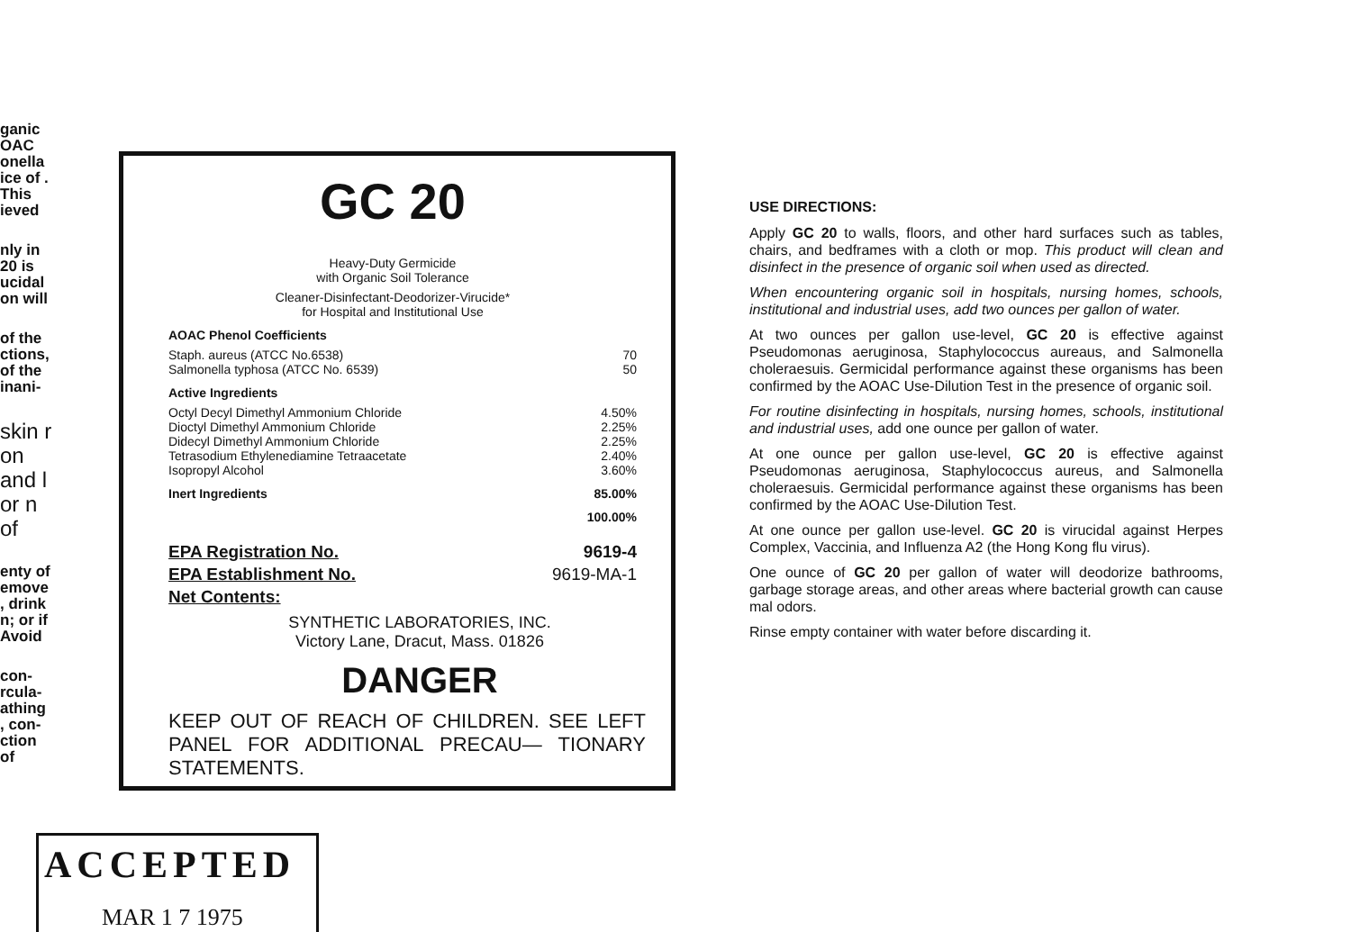ganic OAC onella ice of . This ieved
nly in 20 is ucidal on will
of the ctions, of the inani-
skin r on and l or n of
enty of emove , drink n; or if Avoid
con- rcula- athing , con- ction of
GC 20
Heavy-Duty Germicide
with Organic Soil Tolerance
Cleaner-Disinfectant-Deodorizer-Virucide*
for Hospital and Institutional Use
AOAC Phenol Coefficients
| Staph. aureus (ATCC No.6538) | 70 |
| Salmonella typhosa (ATCC No. 6539) | 50 |
Active Ingredients
| Octyl Decyl Dimethyl Ammonium Chloride | 4.50% |
| Dioctyl Dimethyl Ammonium Chloride | 2.25% |
| Didecyl Dimethyl Ammonium Chloride | 2.25% |
| Tetrasodium Ethylenediamine Tetraacetate | 2.40% |
| Isopropyl Alcohol | 3.60% |
| Inert Ingredients | 85.00% |
| | 100.00% |
| EPA Registration No. | 9619-4 |
| EPA Establishment No. | 9619-MA-1 |
| Net Contents: | |
SYNTHETIC LABORATORIES, INC.
Victory Lane, Dracut, Mass. 01826
DANGER
KEEP OUT OF REACH OF CHILDREN. SEE LEFT PANEL FOR ADDITIONAL PRECAU— TIONARY STATEMENTS.
USE DIRECTIONS:
Apply GC 20 to walls, floors, and other hard surfaces such as tables, chairs, and bedframes with a cloth or mop. This product will clean and disinfect in the presence of organic soil when used as directed.
When encountering organic soil in hospitals, nursing homes, schools, institutional and industrial uses, add two ounces per gallon of water.
At two ounces per gallon use-level, GC 20 is effective against Pseudomonas aeruginosa, Staphylococcus aureaus, and Salmonella choleraesuis. Germicidal performance against these organisms has been confirmed by the AOAC Use-Dilution Test in the presence of organic soil.
For routine disinfecting in hospitals, nursing homes, schools, institutional and industrial uses, add one ounce per gallon of water.
At one ounce per gallon use-level, GC 20 is effective against Pseudomonas aeruginosa, Staphylococcus aureus, and Salmonella choleraesuis. Germicidal performance against these organisms has been confirmed by the AOAC Use-Dilution Test.
At one ounce per gallon use-level. GC 20 is virucidal against Herpes Complex, Vaccinia, and Influenza A2 (the Hong Kong flu virus).
One ounce of GC 20 per gallon of water will deodorize bathrooms, garbage storage areas, and other areas where bacterial growth can cause mal odors.
Rinse empty container with water before discarding it.
ACCEPTED
MAR 1 7 1975